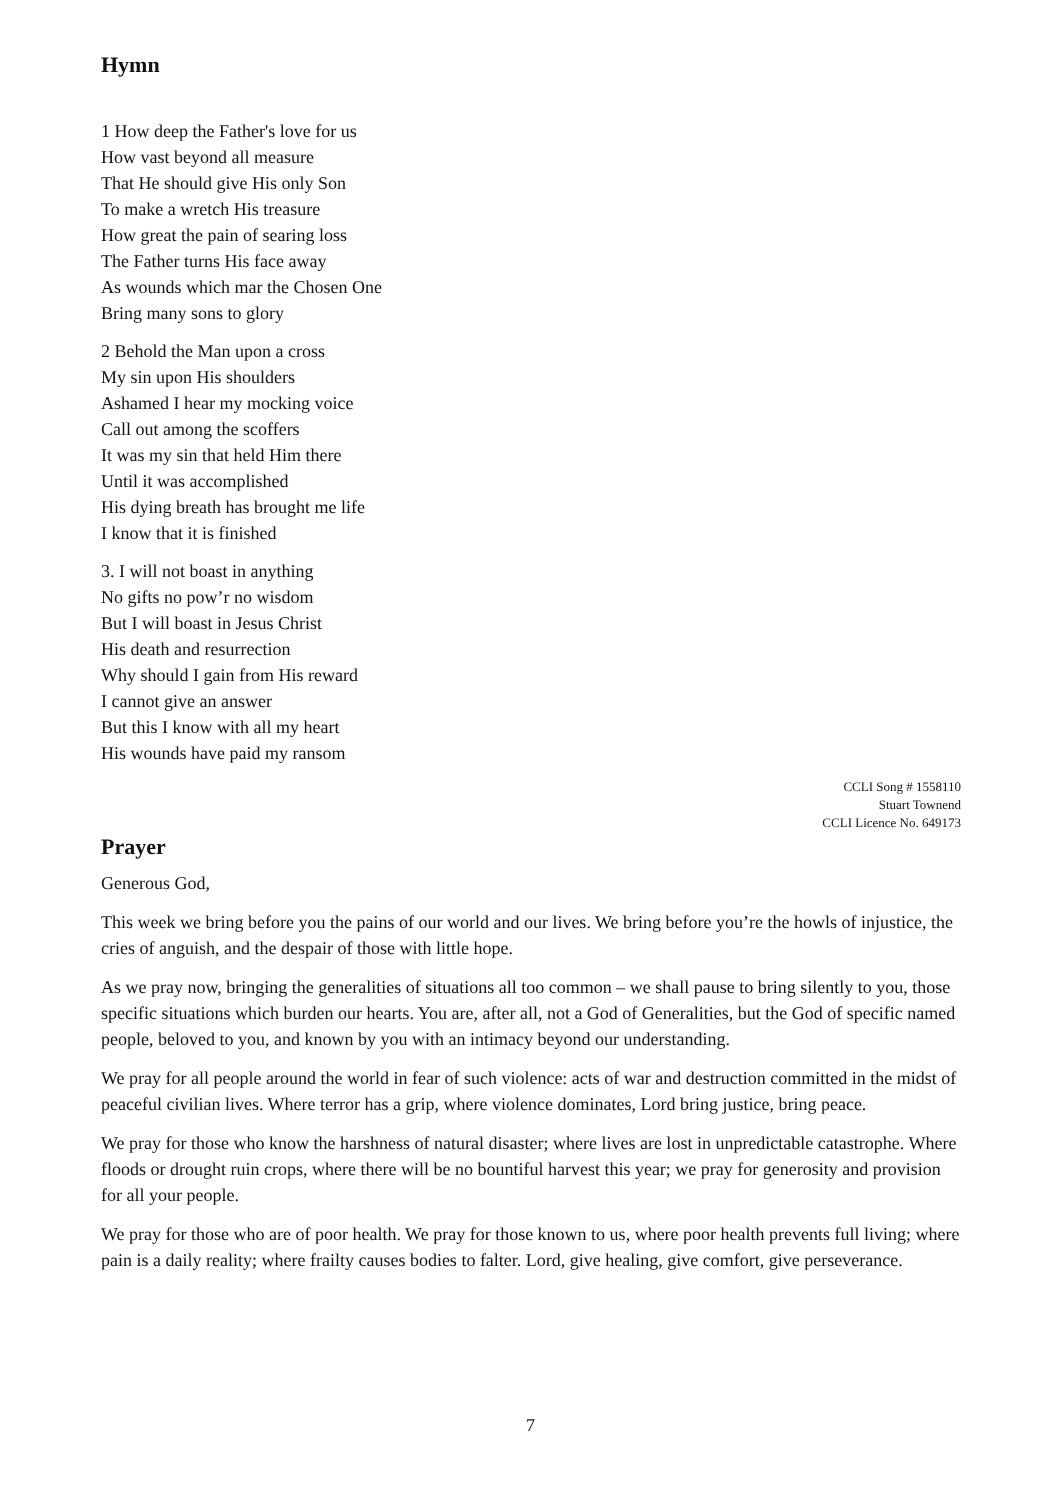Hymn
1 How deep the Father's love for us
How vast beyond all measure
That He should give His only Son
To make a wretch His treasure
How great the pain of searing loss
The Father turns His face away
As wounds which mar the Chosen One
Bring many sons to glory
2 Behold the Man upon a cross
My sin upon His shoulders
Ashamed I hear my mocking voice
Call out among the scoffers
It was my sin that held Him there
Until it was accomplished
His dying breath has brought me life
I know that it is finished
3. I will not boast in anything
No gifts no pow’r no wisdom
But I will boast in Jesus Christ
His death and resurrection
Why should I gain from His reward
I cannot give an answer
But this I know with all my heart
His wounds have paid my ransom
CCLI Song # 1558110
Stuart Townend
CCLI Licence No. 649173
Prayer
Generous God,
This week we bring before you the pains of our world and our lives. We bring before you’re the howls of injustice, the cries of anguish, and the despair of those with little hope.
As we pray now, bringing the generalities of situations all too common – we shall pause to bring silently to you, those specific situations which burden our hearts. You are, after all, not a God of Generalities, but the God of specific named people, beloved to you, and known by you with an intimacy beyond our understanding.
We pray for all people around the world in fear of such violence: acts of war and destruction committed in the midst of peaceful civilian lives. Where terror has a grip, where violence dominates, Lord bring justice, bring peace.
We pray for those who know the harshness of natural disaster; where lives are lost in unpredictable catastrophe. Where floods or drought ruin crops, where there will be no bountiful harvest this year; we pray for generosity and provision for all your people.
We pray for those who are of poor health. We pray for those known to us, where poor health prevents full living; where pain is a daily reality; where frailty causes bodies to falter. Lord, give healing, give comfort, give perseverance.
7